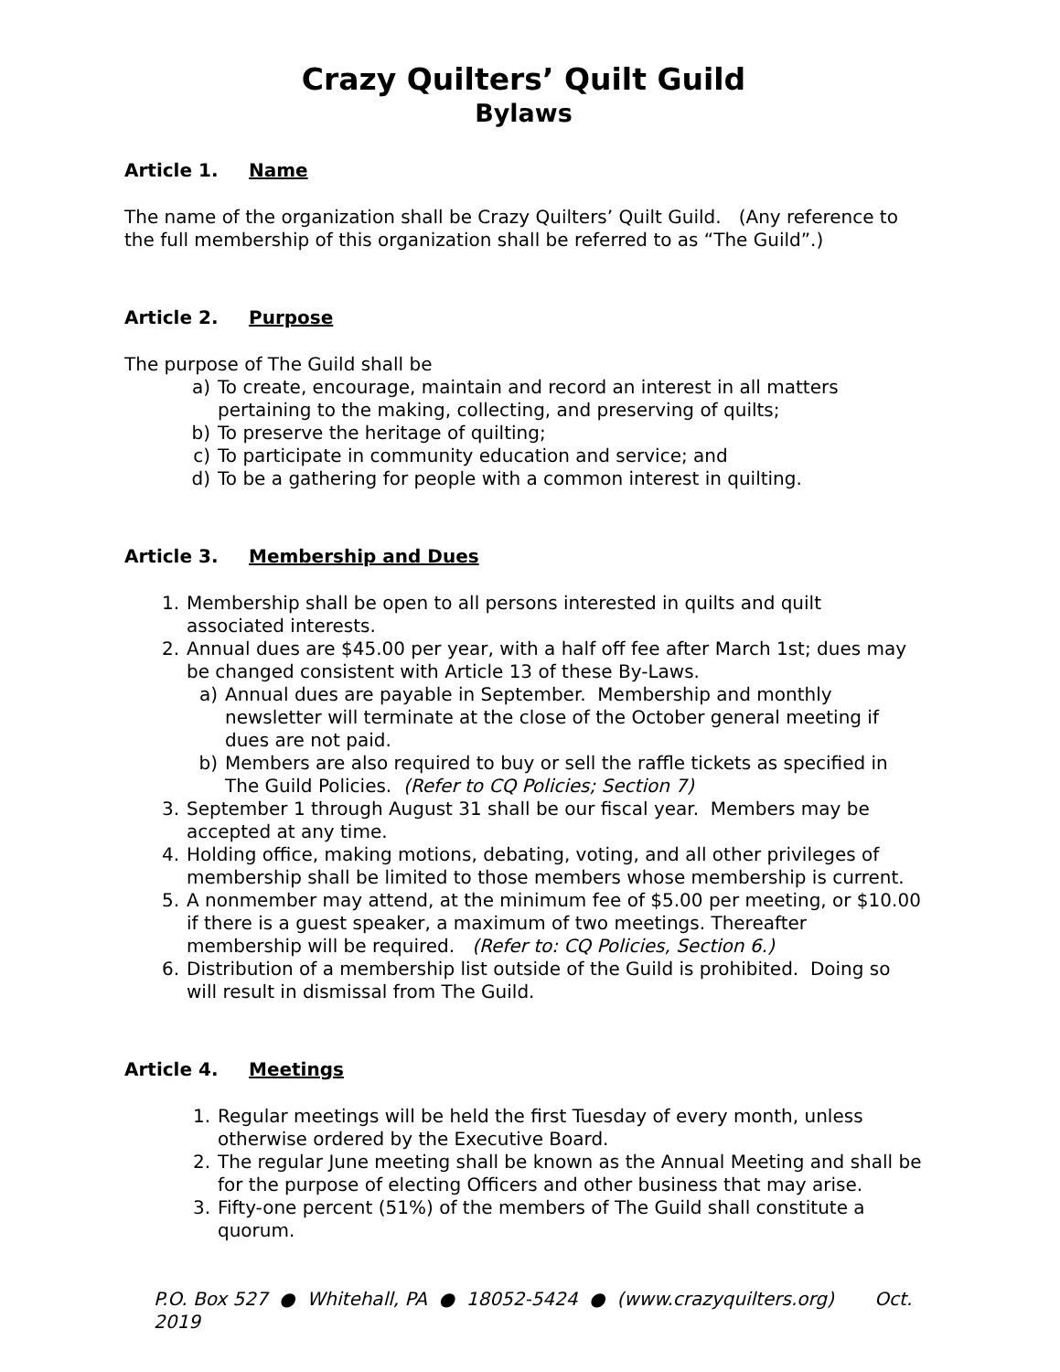Crazy Quilters’ Quilt Guild
Bylaws
Article 1. Name
The name of the organization shall be Crazy Quilters’ Quilt Guild. (Any reference to the full membership of this organization shall be referred to as “The Guild”.)
Article 2. Purpose
The purpose of The Guild shall be
a) To create, encourage, maintain and record an interest in all matters pertaining to the making, collecting, and preserving of quilts;
b) To preserve the heritage of quilting;
c) To participate in community education and service; and
d) To be a gathering for people with a common interest in quilting.
Article 3. Membership and Dues
1. Membership shall be open to all persons interested in quilts and quilt associated interests.
2. Annual dues are $45.00 per year, with a half off fee after March 1st; dues may be changed consistent with Article 13 of these By-Laws.
a) Annual dues are payable in September. Membership and monthly newsletter will terminate at the close of the October general meeting if dues are not paid.
b) Members are also required to buy or sell the raffle tickets as specified in The Guild Policies. (Refer to CQ Policies; Section 7)
3. September 1 through August 31 shall be our fiscal year. Members may be accepted at any time.
4. Holding office, making motions, debating, voting, and all other privileges of membership shall be limited to those members whose membership is current.
5. A nonmember may attend, at the minimum fee of $5.00 per meeting, or $10.00 if there is a guest speaker, a maximum of two meetings. Thereafter membership will be required. (Refer to: CQ Policies, Section 6.)
6. Distribution of a membership list outside of the Guild is prohibited. Doing so will result in dismissal from The Guild.
Article 4. Meetings
1. Regular meetings will be held the first Tuesday of every month, unless otherwise ordered by the Executive Board.
2. The regular June meeting shall be known as the Annual Meeting and shall be for the purpose of electing Officers and other business that may arise.
3. Fifty-one percent (51%) of the members of The Guild shall constitute a quorum.
P.O. Box 527 ● Whitehall, PA ● 18052-5424 ● (www.crazyquilters.org) Oct. 2019